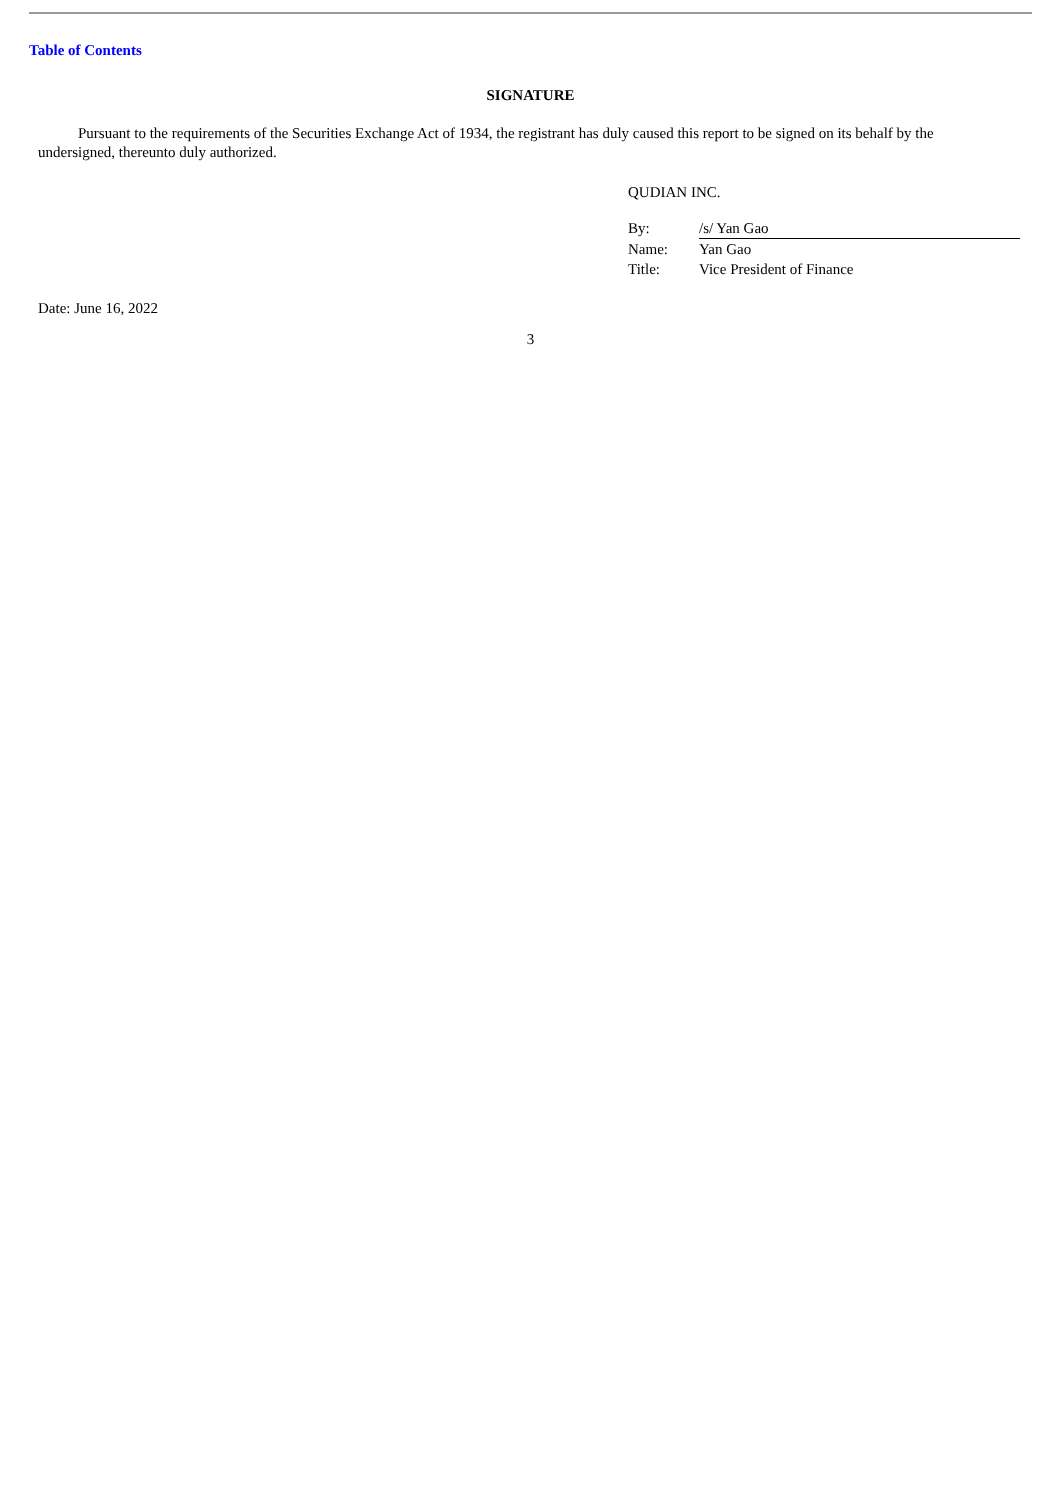Table of Contents
SIGNATURE
Pursuant to the requirements of the Securities Exchange Act of 1934, the registrant has duly caused this report to be signed on its behalf by the undersigned, thereunto duly authorized.
QUDIAN INC.
| By: | /s/ Yan Gao |
| Name: | Yan Gao |
| Title: | Vice President of Finance |
Date: June 16, 2022
3